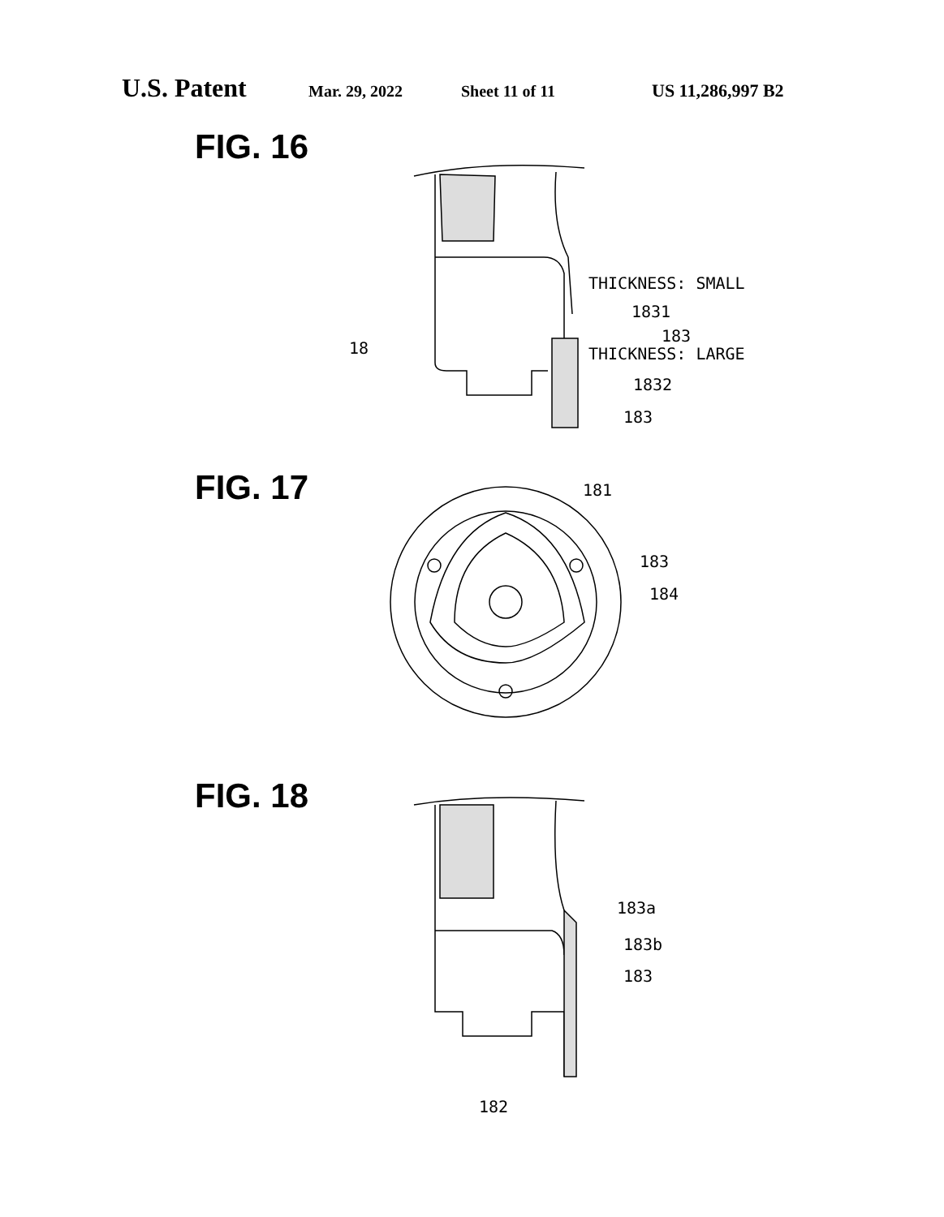U.S. Patent Mar. 29, 2022 Sheet 11 of 11 US 11,286,997 B2
FIG. 16
THICKNESS: SMALL
1831
183
18 THICKNESS: LARGE
1832
183
FIG. 17 181
183
184
FIG. 18
183a
183b
183
182